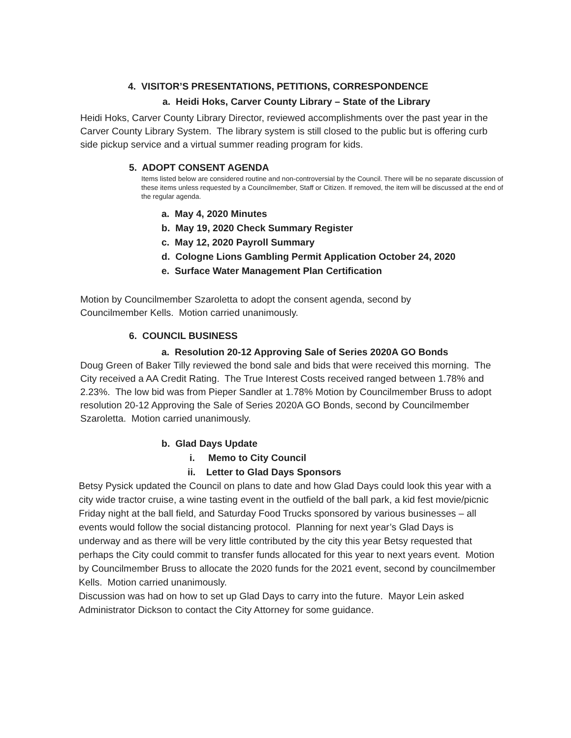4. VISITOR’S PRESENTATIONS, PETITIONS, CORRESPONDENCE
a. Heidi Hoks, Carver County Library – State of the Library
Heidi Hoks, Carver County Library Director, reviewed accomplishments over the past year in the Carver County Library System. The library system is still closed to the public but is offering curb side pickup service and a virtual summer reading program for kids.
5. ADOPT CONSENT AGENDA
Items listed below are considered routine and non-controversial by the Council. There will be no separate discussion of these items unless requested by a Councilmember, Staff or Citizen. If removed, the item will be discussed at the end of the regular agenda.
a. May 4, 2020 Minutes
b. May 19, 2020 Check Summary Register
c. May 12, 2020 Payroll Summary
d. Cologne Lions Gambling Permit Application October 24, 2020
e. Surface Water Management Plan Certification
Motion by Councilmember Szaroletta to adopt the consent agenda, second by Councilmember Kells. Motion carried unanimously.
6. COUNCIL BUSINESS
a. Resolution 20-12 Approving Sale of Series 2020A GO Bonds
Doug Green of Baker Tilly reviewed the bond sale and bids that were received this morning. The City received a AA Credit Rating. The True Interest Costs received ranged between 1.78% and 2.23%. The low bid was from Pieper Sandler at 1.78% Motion by Councilmember Bruss to adopt resolution 20-12 Approving the Sale of Series 2020A GO Bonds, second by Councilmember Szaroletta. Motion carried unanimously.
b. Glad Days Update
i. Memo to City Council
ii. Letter to Glad Days Sponsors
Betsy Pysick updated the Council on plans to date and how Glad Days could look this year with a city wide tractor cruise, a wine tasting event in the outfield of the ball park, a kid fest movie/picnic Friday night at the ball field, and Saturday Food Trucks sponsored by various businesses – all events would follow the social distancing protocol. Planning for next year’s Glad Days is underway and as there will be very little contributed by the city this year Betsy requested that perhaps the City could commit to transfer funds allocated for this year to next years event. Motion by Councilmember Bruss to allocate the 2020 funds for the 2021 event, second by councilmember Kells. Motion carried unanimously.
Discussion was had on how to set up Glad Days to carry into the future. Mayor Lein asked Administrator Dickson to contact the City Attorney for some guidance.